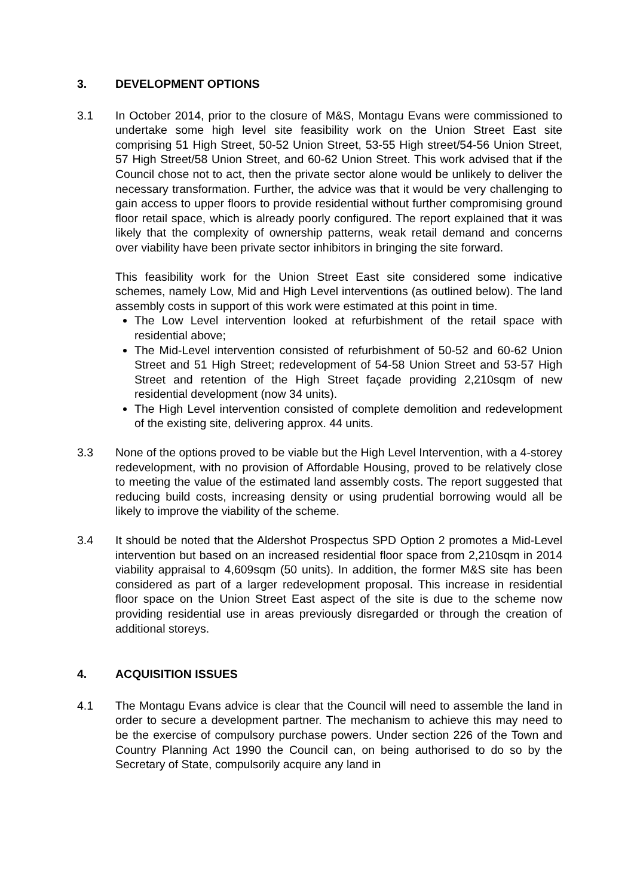3. DEVELOPMENT OPTIONS
3.1 In October 2014, prior to the closure of M&S, Montagu Evans were commissioned to undertake some high level site feasibility work on the Union Street East site comprising 51 High Street, 50-52 Union Street, 53-55 High street/54-56 Union Street, 57 High Street/58 Union Street, and 60-62 Union Street. This work advised that if the Council chose not to act, then the private sector alone would be unlikely to deliver the necessary transformation. Further, the advice was that it would be very challenging to gain access to upper floors to provide residential without further compromising ground floor retail space, which is already poorly configured. The report explained that it was likely that the complexity of ownership patterns, weak retail demand and concerns over viability have been private sector inhibitors in bringing the site forward.
This feasibility work for the Union Street East site considered some indicative schemes, namely Low, Mid and High Level interventions (as outlined below). The land assembly costs in support of this work were estimated at this point in time.
The Low Level intervention looked at refurbishment of the retail space with residential above;
The Mid-Level intervention consisted of refurbishment of 50-52 and 60-62 Union Street and 51 High Street; redevelopment of 54-58 Union Street and 53-57 High Street and retention of the High Street façade providing 2,210sqm of new residential development (now 34 units).
The High Level intervention consisted of complete demolition and redevelopment of the existing site, delivering approx. 44 units.
3.3 None of the options proved to be viable but the High Level Intervention, with a 4-storey redevelopment, with no provision of Affordable Housing, proved to be relatively close to meeting the value of the estimated land assembly costs. The report suggested that reducing build costs, increasing density or using prudential borrowing would all be likely to improve the viability of the scheme.
3.4 It should be noted that the Aldershot Prospectus SPD Option 2 promotes a Mid-Level intervention but based on an increased residential floor space from 2,210sqm in 2014 viability appraisal to 4,609sqm (50 units). In addition, the former M&S site has been considered as part of a larger redevelopment proposal. This increase in residential floor space on the Union Street East aspect of the site is due to the scheme now providing residential use in areas previously disregarded or through the creation of additional storeys.
4. ACQUISITION ISSUES
4.1 The Montagu Evans advice is clear that the Council will need to assemble the land in order to secure a development partner. The mechanism to achieve this may need to be the exercise of compulsory purchase powers. Under section 226 of the Town and Country Planning Act 1990 the Council can, on being authorised to do so by the Secretary of State, compulsorily acquire any land in